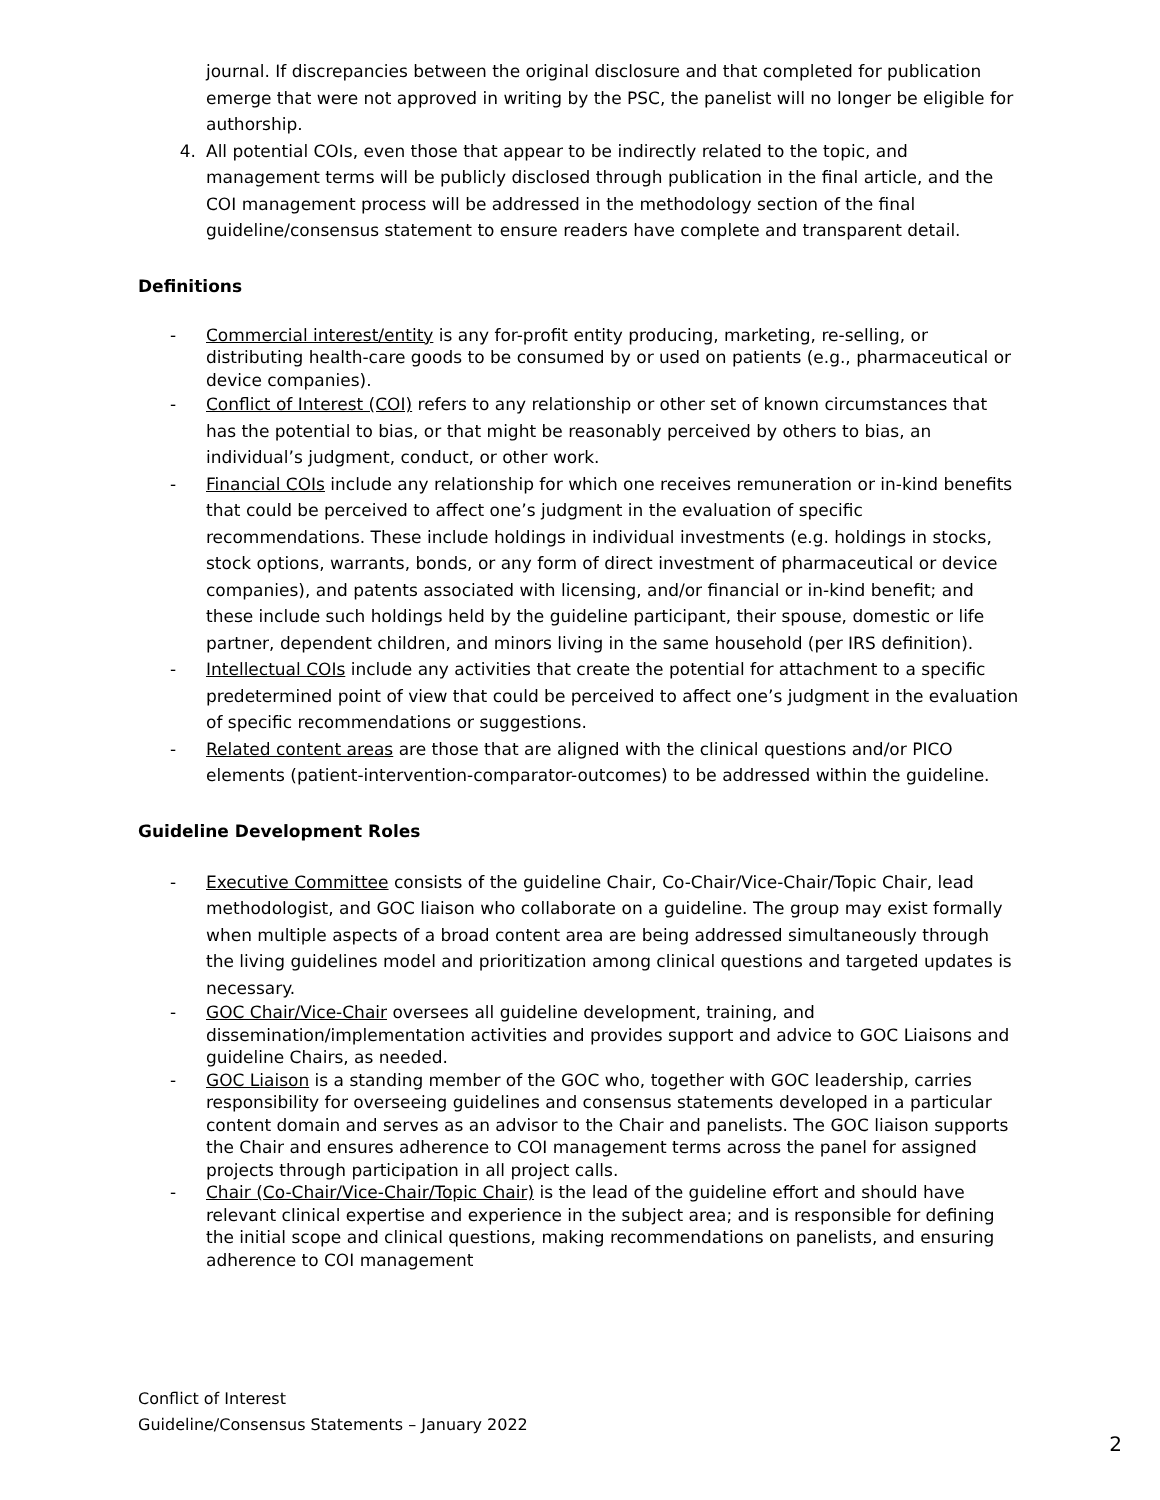journal. If discrepancies between the original disclosure and that completed for publication emerge that were not approved in writing by the PSC, the panelist will no longer be eligible for authorship.
4. All potential COIs, even those that appear to be indirectly related to the topic, and management terms will be publicly disclosed through publication in the final article, and the COI management process will be addressed in the methodology section of the final guideline/consensus statement to ensure readers have complete and transparent detail.
Definitions
- Commercial interest/entity is any for-profit entity producing, marketing, re-selling, or distributing health-care goods to be consumed by or used on patients (e.g., pharmaceutical or device companies).
- Conflict of Interest (COI) refers to any relationship or other set of known circumstances that has the potential to bias, or that might be reasonably perceived by others to bias, an individual’s judgment, conduct, or other work.
- Financial COIs include any relationship for which one receives remuneration or in-kind benefits that could be perceived to affect one’s judgment in the evaluation of specific recommendations. These include holdings in individual investments (e.g. holdings in stocks, stock options, warrants, bonds, or any form of direct investment of pharmaceutical or device companies), and patents associated with licensing, and/or financial or in-kind benefit; and these include such holdings held by the guideline participant, their spouse, domestic or life partner, dependent children, and minors living in the same household (per IRS definition).
- Intellectual COIs include any activities that create the potential for attachment to a specific predetermined point of view that could be perceived to affect one’s judgment in the evaluation of specific recommendations or suggestions.
- Related content areas are those that are aligned with the clinical questions and/or PICO elements (patient-intervention-comparator-outcomes) to be addressed within the guideline.
Guideline Development Roles
- Executive Committee consists of the guideline Chair, Co-Chair/Vice-Chair/Topic Chair, lead methodologist, and GOC liaison who collaborate on a guideline. The group may exist formally when multiple aspects of a broad content area are being addressed simultaneously through the living guidelines model and prioritization among clinical questions and targeted updates is necessary.
- GOC Chair/Vice-Chair oversees all guideline development, training, and dissemination/implementation activities and provides support and advice to GOC Liaisons and guideline Chairs, as needed.
- GOC Liaison is a standing member of the GOC who, together with GOC leadership, carries responsibility for overseeing guidelines and consensus statements developed in a particular content domain and serves as an advisor to the Chair and panelists. The GOC liaison supports the Chair and ensures adherence to COI management terms across the panel for assigned projects through participation in all project calls.
- Chair (Co-Chair/Vice-Chair/Topic Chair) is the lead of the guideline effort and should have relevant clinical expertise and experience in the subject area; and is responsible for defining the initial scope and clinical questions, making recommendations on panelists, and ensuring adherence to COI management
Conflict of Interest
Guideline/Consensus Statements – January 2022
2